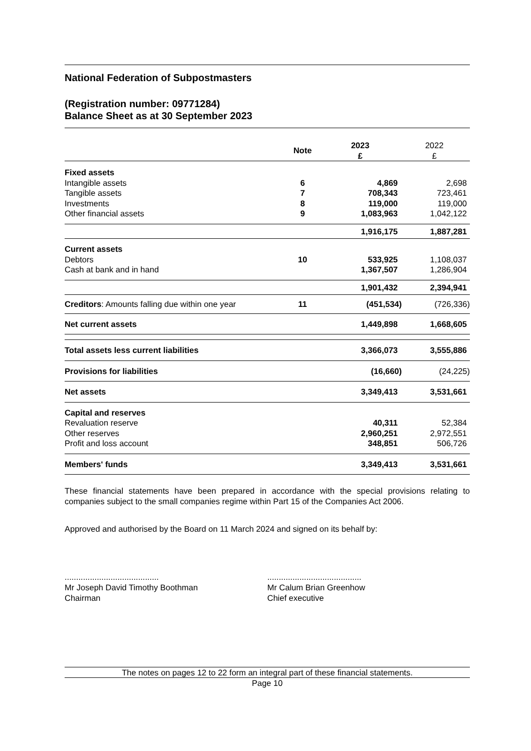National Federation of Subpostmasters
(Registration number: 09771284)
Balance Sheet as at 30 September 2023
| | Note | 2023 £ | 2022 £ |
| --- | --- | --- | --- |
| Fixed assets | | | |
| Intangible assets | 6 | 4,869 | 2,698 |
| Tangible assets | 7 | 708,343 | 723,461 |
| Investments | 8 | 119,000 | 119,000 |
| Other financial assets | 9 | 1,083,963 | 1,042,122 |
| | | 1,916,175 | 1,887,281 |
| Current assets | | | |
| Debtors | 10 | 533,925 | 1,108,037 |
| Cash at bank and in hand | | 1,367,507 | 1,286,904 |
| | | 1,901,432 | 2,394,941 |
| Creditors : Amounts falling due within one year | 11 | (451,534) | (726,336) |
| Net current assets | | 1,449,898 | 1,668,605 |
| Total assets less current liabilities | | 3,366,073 | 3,555,886 |
| Provisions for liabilities | | (16,660) | (24,225) |
| Net assets | | 3,349,413 | 3,531,661 |
| Capital and reserves | | | |
| Revaluation reserve | | 40,311 | 52,384 |
| Other reserves | | 2,960,251 | 2,972,551 |
| Profit and loss account | | 348,851 | 506,726 |
| Members' funds | | 3,349,413 | 3,531,661 |
These financial statements have been prepared in accordance with the special provisions relating to companies subject to the small companies regime within Part 15 of the Companies Act 2006.
Approved and authorised by the Board on 11 March 2024 and signed on its behalf by:
.........................................
Mr Joseph David Timothy Boothman
Chairman
.........................................
Mr Calum Brian Greenhow
Chief executive
The notes on pages 12 to 22 form an integral part of these financial statements.
Page 10